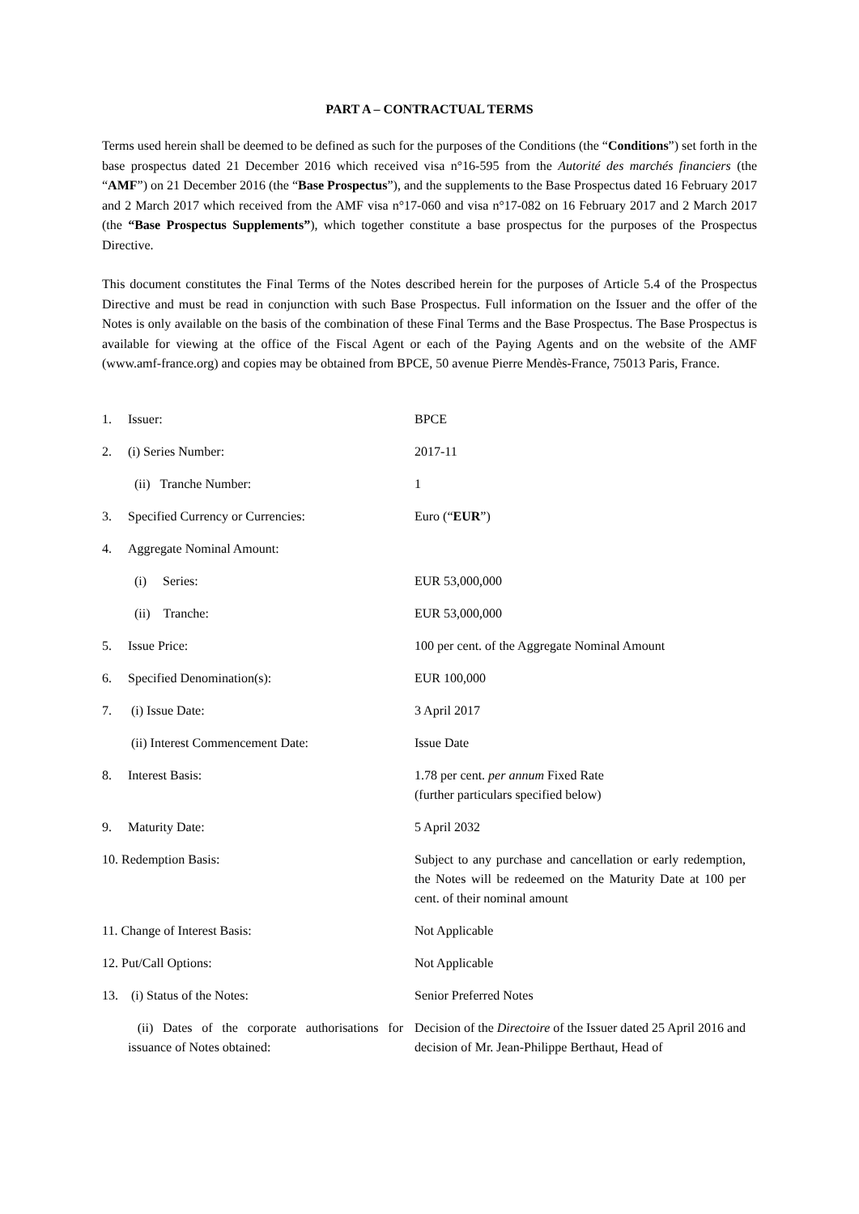PART A – CONTRACTUAL TERMS
Terms used herein shall be deemed to be defined as such for the purposes of the Conditions (the “Conditions”) set forth in the base prospectus dated 21 December 2016 which received visa n°16-595 from the Autorité des marchés financiers (the “AMF”) on 21 December 2016 (the “Base Prospectus”), and the supplements to the Base Prospectus dated 16 February 2017 and 2 March 2017 which received from the AMF visa n°17-060 and visa n°17-082 on 16 February 2017 and 2 March 2017 (the “Base Prospectus Supplements”), which together constitute a base prospectus for the purposes of the Prospectus Directive.
This document constitutes the Final Terms of the Notes described herein for the purposes of Article 5.4 of the Prospectus Directive and must be read in conjunction with such Base Prospectus. Full information on the Issuer and the offer of the Notes is only available on the basis of the combination of these Final Terms and the Base Prospectus. The Base Prospectus is available for viewing at the office of the Fiscal Agent or each of the Paying Agents and on the website of the AMF (www.amf-france.org) and copies may be obtained from BPCE, 50 avenue Pierre Mendès-France, 75013 Paris, France.
| 1. | Issuer: | BPCE |
| 2. | (i) Series Number: | 2017-11 |
| | (ii) Tranche Number: | 1 |
| 3. | Specified Currency or Currencies: | Euro (“ EUR ”) |
| 4. | Aggregate Nominal Amount: | |
| | (i) Series: | EUR 53,000,000 |
| | (ii) Tranche: | EUR 53,000,000 |
| 5. | Issue Price: | 100 per cent. of the Aggregate Nominal Amount |
| 6. | Specified Denomination(s): | EUR 100,000 |
| 7. | (i) Issue Date: | 3 April 2017 |
| | (ii) Interest Commencement Date: | Issue Date |
| 8. | Interest Basis: | 1.78 per cent. per annum Fixed Rate (further particulars specified below) |
| 9. | Maturity Date: | 5 April 2032 |
| 10. Redemption Basis: | | Subject to any purchase and cancellation or early redemption, the Notes will be redeemed on the Maturity Date at 100 per cent. of their nominal amount |
| 11. Change of Interest Basis: | | Not Applicable |
| 12. Put/Call Options: | | Not Applicable |
| 13. | (i) Status of the Notes: | Senior Preferred Notes |
| | (ii) Dates of the corporate authorisations for issuance of Notes obtained: | Decision of the Directoire of the Issuer dated 25 April 2016 and decision of Mr. Jean-Philippe Berthaut, Head of |